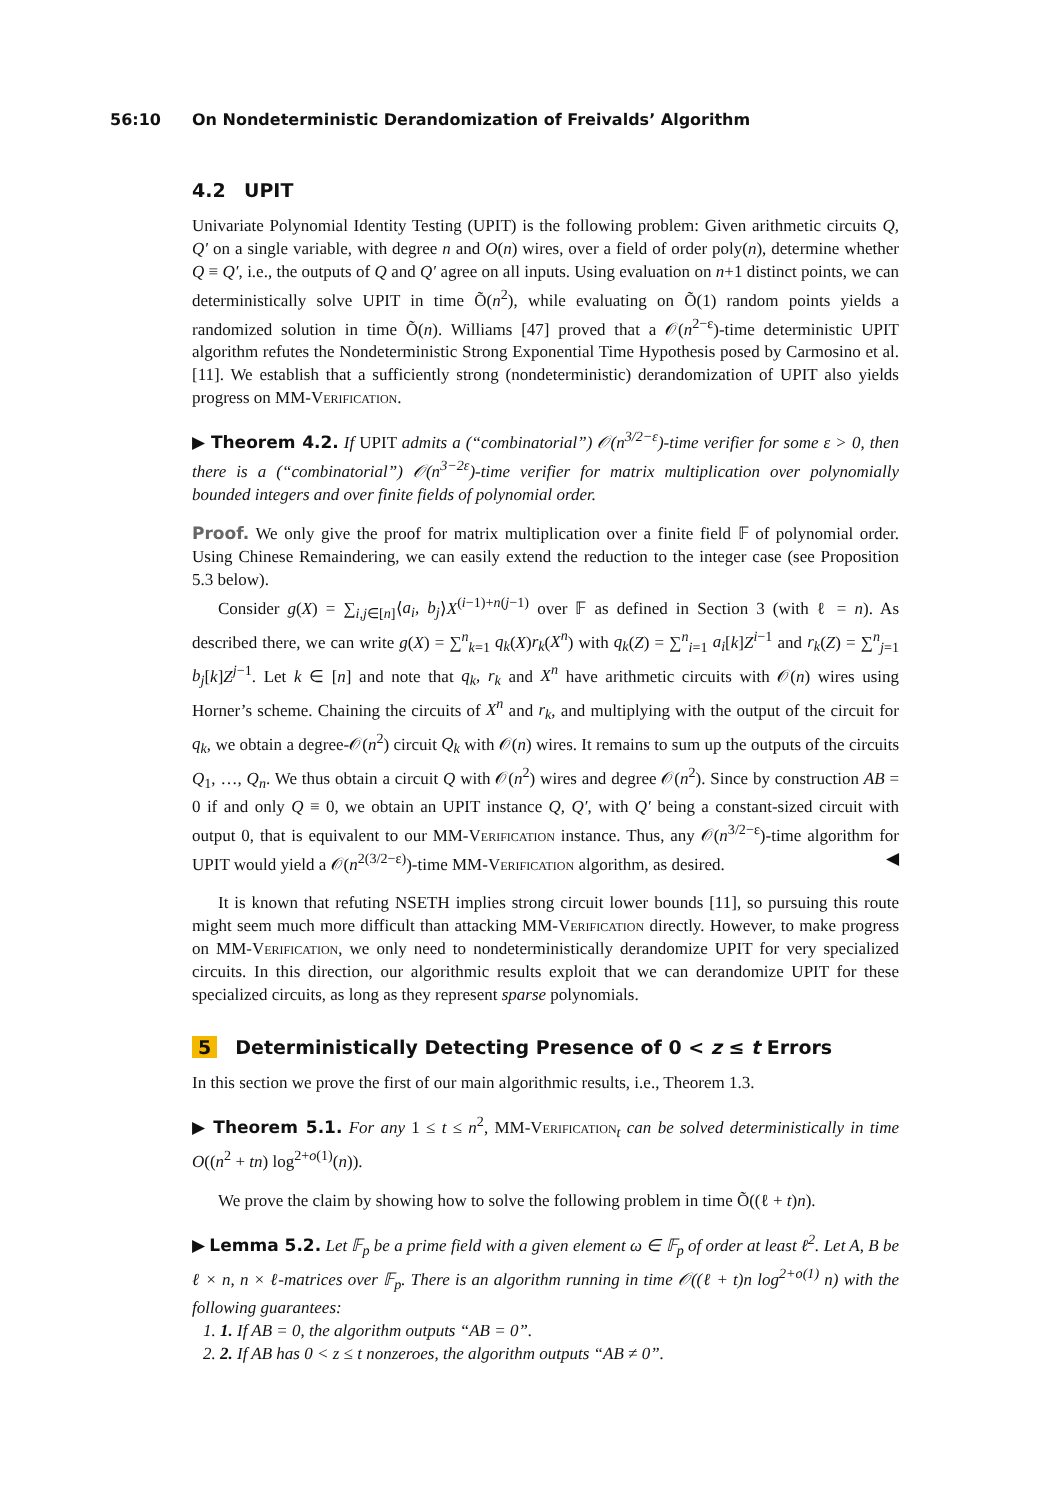56:10 On Nondeterministic Derandomization of Freivalds’ Algorithm
4.2 UPIT
Univariate Polynomial Identity Testing (UPIT) is the following problem: Given arithmetic circuits Q, Q′ on a single variable, with degree n and O(n) wires, over a field of order poly(n), determine whether Q ≡ Q′, i.e., the outputs of Q and Q′ agree on all inputs. Using evaluation on n+1 distinct points, we can deterministically solve UPIT in time Õ(n<sup>2</sup>), while evaluating on Õ(1) random points yields a randomized solution in time Õ(n). Williams [47] proved that a 𝒪(n<sup>2−ε</sup>)-time deterministic UPIT algorithm refutes the Nondeterministic Strong Exponential Time Hypothesis posed by Carmosino et al. [11]. We establish that a sufficiently strong (nondeterministic) derandomization of UPIT also yields progress on MM-Verification.
▶ Theorem 4.2. If UPIT admits a (“combinatorial”) 𝒪(n<sup>3/2−ε</sup>)-time verifier for some ε > 0, then there is a (“combinatorial”) 𝒪(n<sup>3−2ε</sup>)-time verifier for matrix multiplication over polynomially bounded integers and over finite fields of polynomial order.
Proof. We only give the proof for matrix multiplication over a finite field 𝔽 of polynomial order. Using Chinese Remaindering, we can easily extend the reduction to the integer case (see Proposition 5.3 below).
Consider g(X) = ∑<sub>i,j∈[n]</sub>⟨a<sub>i</sub>, b<sub>j</sub>⟩X<sup>(i−1)+n(j−1)</sup> over 𝔽 as defined in Section 3 (with ℓ = n). As described there, we can write g(X) = ∑<sup>n</sup><sub>k=1</sub> q<sub>k</sub>(X)r<sub>k</sub>(X<sup>n</sup>) with q<sub>k</sub>(Z) = ∑<sup>n</sup><sub>i=1</sub> a<sub>i</sub>[k]Z<sup>i−1</sup> and r<sub>k</sub>(Z) = ∑<sup>n</sup><sub>j=1</sub> b<sub>j</sub>[k]Z<sup>j−1</sup>. Let k ∈ [n] and note that q<sub>k</sub>, r<sub>k</sub> and X<sup>n</sup> have arithmetic circuits with 𝒪(n) wires using Horner’s scheme. Chaining the circuits of X<sup>n</sup> and r<sub>k</sub>, and multiplying with the output of the circuit for q<sub>k</sub>, we obtain a degree-𝒪(n<sup>2</sup>) circuit Q<sub>k</sub> with 𝒪(n) wires. It remains to sum up the outputs of the circuits Q<sub>1</sub>, …, Q<sub>n</sub>. We thus obtain a circuit Q with 𝒪(n<sup>2</sup>) wires and degree 𝒪(n<sup>2</sup>). Since by construction AB = 0 if and only Q ≡ 0, we obtain an UPIT instance Q, Q′, with Q′ being a constant-sized circuit with output 0, that is equivalent to our MM-Verification instance. Thus, any 𝒪(n<sup>3/2−ε</sup>)-time algorithm for UPIT would yield a 𝒪(n<sup>2(3/2−ε)</sup>)-time MM-Verification algorithm, as desired. ◀
It is known that refuting NSETH implies strong circuit lower bounds [11], so pursuing this route might seem much more difficult than attacking MM-Verification directly. However, to make progress on MM-Verification, we only need to nondeterministically derandomize UPIT for very specialized circuits. In this direction, our algorithmic results exploit that we can derandomize UPIT for these specialized circuits, as long as they represent sparse polynomials.
5 Deterministically Detecting Presence of 0 < z ≤ t Errors
In this section we prove the first of our main algorithmic results, i.e., Theorem 1.3.
▶ Theorem 5.1. For any 1 ≤ t ≤ n<sup>2</sup>, MM-Verification<sub>t</sub> can be solved deterministically in time O((n<sup>2</sup> + tn) log<sup>2+o(1)</sup>(n)).
We prove the claim by showing how to solve the following problem in time Õ((ℓ + t)n).
▶ Lemma 5.2. Let 𝔽<sub>p</sub> be a prime field with a given element ω ∈ 𝔽<sub>p</sub> of order at least ℓ<sup>2</sup>. Let A, B be ℓ × n, n × ℓ-matrices over 𝔽<sub>p</sub>. There is an algorithm running in time 𝒪((ℓ + t)n log<sup>2+o(1)</sup> n) with the following guarantees:
1. 1. If AB = 0, the algorithm outputs “AB = 0”.
2. 2. If AB has 0 < z ≤ t nonzeroes, the algorithm outputs “AB ≠ 0”.